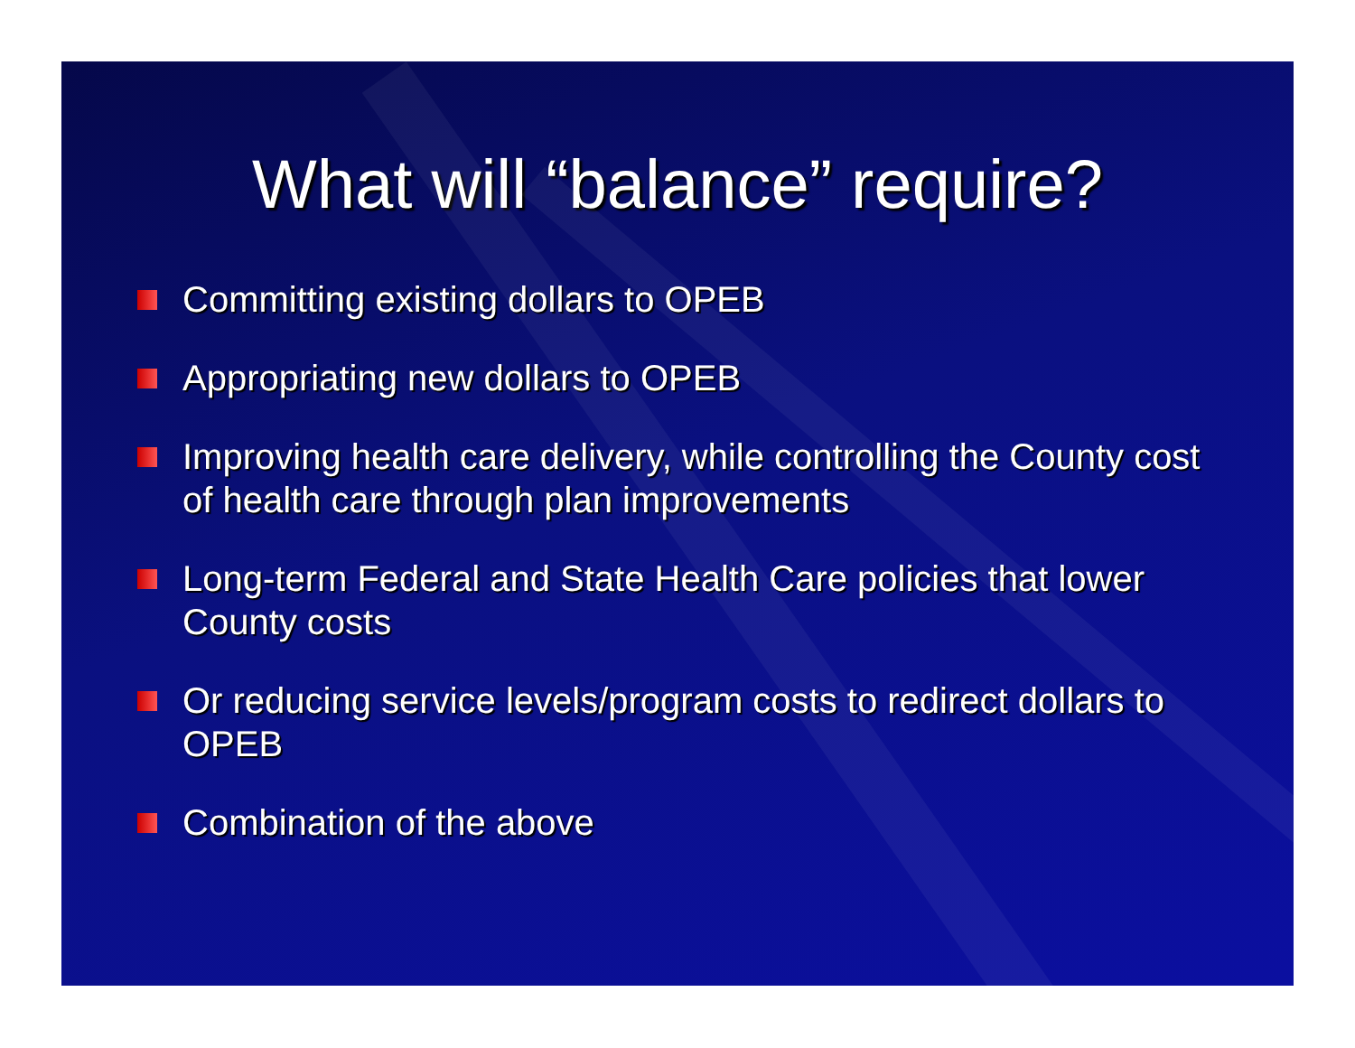What will “balance” require?
Committing existing dollars to OPEB
Appropriating new dollars to OPEB
Improving health care delivery, while controlling the County cost of health care through plan improvements
Long-term Federal and State Health Care policies that lower County costs
Or reducing service levels/program costs to redirect dollars to OPEB
Combination of the above